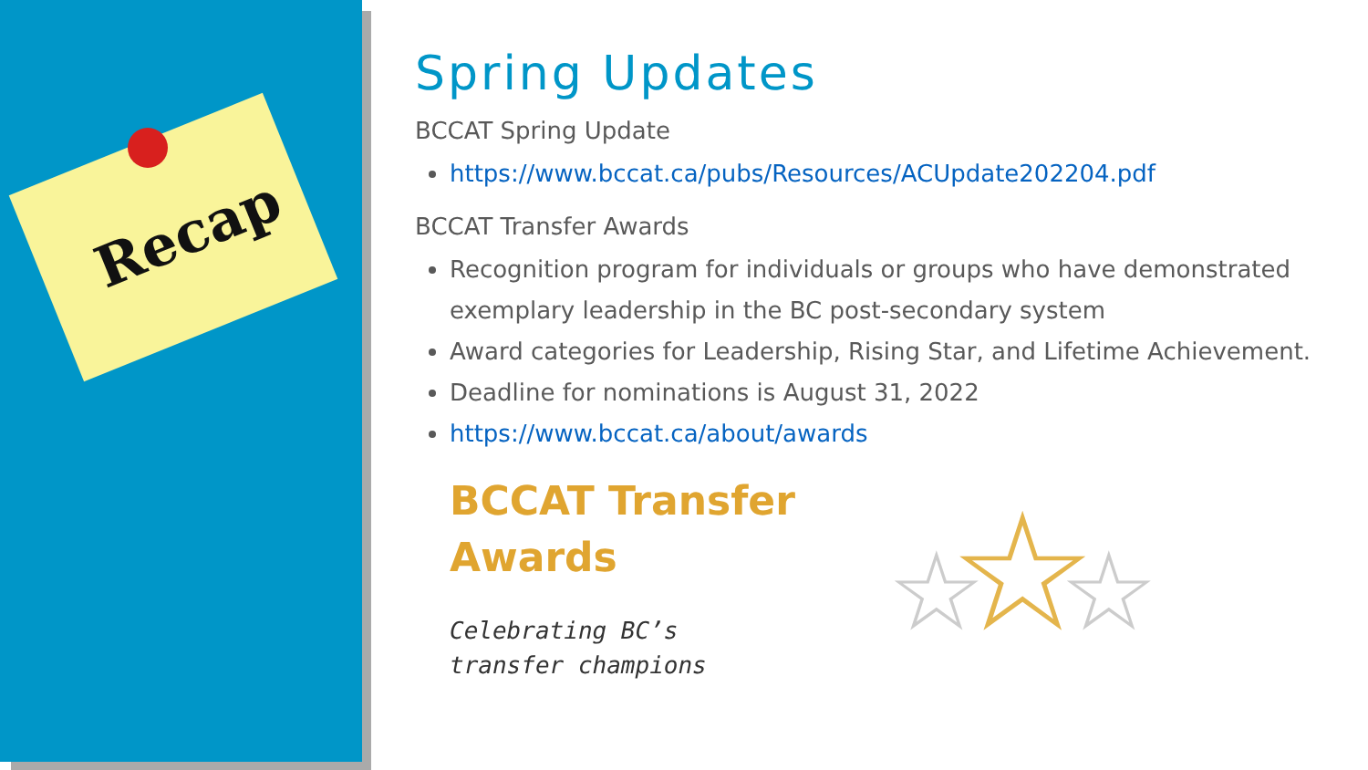Recap
Spring Updates
BCCAT Spring Update
https://www.bccat.ca/pubs/Resources/ACUpdate202204.pdf
BCCAT Transfer Awards
Recognition program for individuals or groups who have demonstrated exemplary leadership in the BC post-secondary system
Award categories for Leadership, Rising Star, and Lifetime Achievement.
Deadline for nominations is August 31, 2022
https://www.bccat.ca/about/awards
BCCAT Transfer
Awards
Celebrating BC’s
transfer champions
☆☆☆